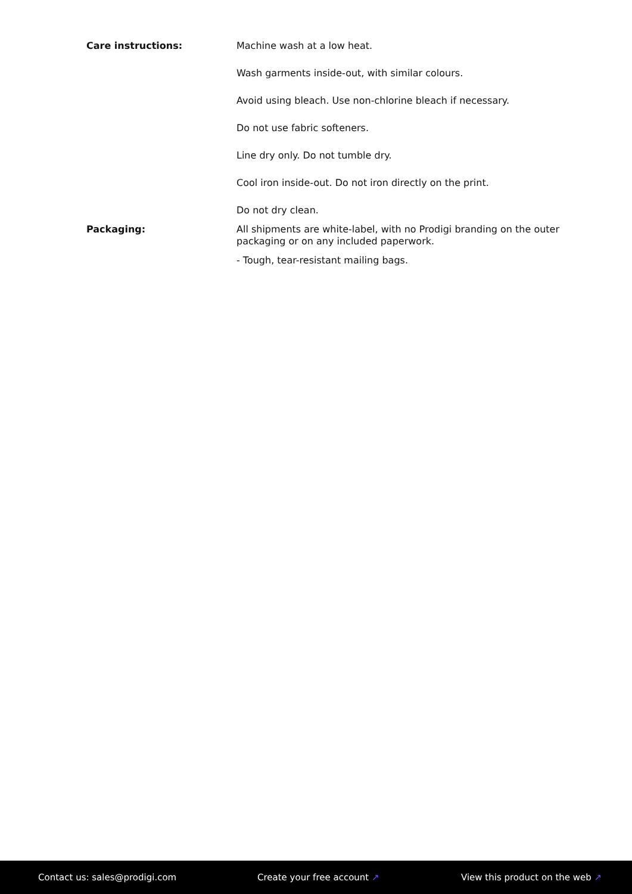Care instructions: Machine wash at a low heat.
Wash garments inside-out, with similar colours.
Avoid using bleach. Use non-chlorine bleach if necessary.
Do not use fabric softeners.
Line dry only. Do not tumble dry.
Cool iron inside-out. Do not iron directly on the print.
Do not dry clean.
Packaging: All shipments are white-label, with no Prodigi branding on the outer packaging or on any included paperwork.
- Tough, tear-resistant mailing bags.
Contact us: sales@prodigi.com Create your free account ↗ View this product on the web ↗